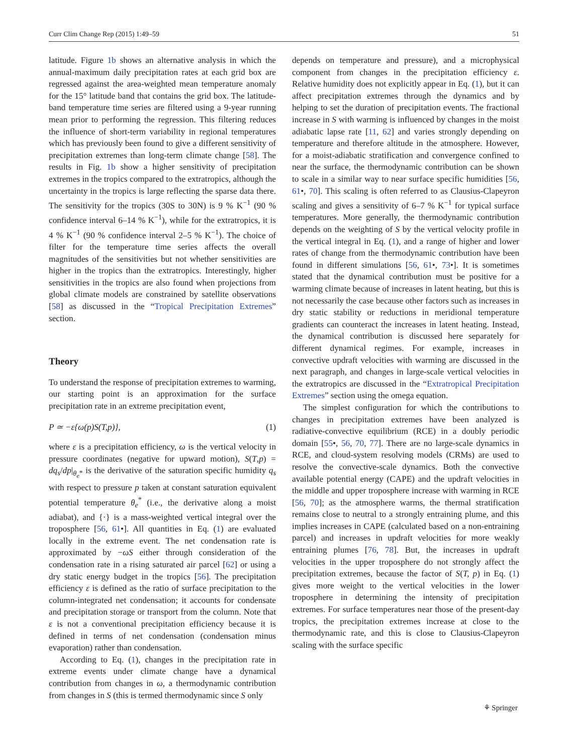Curr Clim Change Rep (2015) 1:49–59 51
latitude. Figure 1b shows an alternative analysis in which the annual-maximum daily precipitation rates at each grid box are regressed against the area-weighted mean temperature anomaly for the 15° latitude band that contains the grid box. The latitude-band temperature time series are filtered using a 9-year running mean prior to performing the regression. This filtering reduces the influence of short-term variability in regional temperatures which has previously been found to give a different sensitivity of precipitation extremes than long-term climate change [58]. The results in Fig. 1b show a higher sensitivity of precipitation extremes in the tropics compared to the extratropics, although the uncertainty in the tropics is large reflecting the sparse data there. The sensitivity for the tropics (30S to 30N) is 9 % K<sup>−1</sup> (90 % confidence interval 6–14 % K<sup>−1</sup>), while for the extratropics, it is 4 % K<sup>−1</sup> (90 % confidence interval 2–5 % K<sup>−1</sup>). The choice of filter for the temperature time series affects the overall magnitudes of the sensitivities but not whether sensitivities are higher in the tropics than the extratropics. Interestingly, higher sensitivities in the tropics are also found when projections from global climate models are constrained by satellite observations [58] as discussed in the “Tropical Precipitation Extremes” section.
Theory
To understand the response of precipitation extremes to warming, our starting point is an approximation for the surface precipitation rate in an extreme precipitation event,
P ≃ −ε{ω(p)S(T,p)}, (1)
where ε is a precipitation efficiency, ω is the vertical velocity in pressure coordinates (negative for upward motion), S(T,p) = dq<sub>s</sub>/dp|<sub>θ<sub>e</sub>*</sub> is the derivative of the saturation specific humidity q<sub>s</sub> with respect to pressure p taken at constant saturation equivalent potential temperature θ<sub>e</sub><sup>*</sup> (i.e., the derivative along a moist adiabat), and {·} is a mass-weighted vertical integral over the troposphere [56, 61•]. All quantities in Eq. (1) are evaluated locally in the extreme event. The net condensation rate is approximated by −ωS either through consideration of the condensation rate in a rising saturated air parcel [62] or using a dry static energy budget in the tropics [56]. The precipitation efficiency ε is defined as the ratio of surface precipitation to the column-integrated net condensation; it accounts for condensate and precipitation storage or transport from the column. Note that ε is not a conventional precipitation efficiency because it is defined in terms of net condensation (condensation minus evaporation) rather than condensation.
According to Eq. (1), changes in the precipitation rate in extreme events under climate change have a dynamical contribution from changes in ω, a thermodynamic contribution from changes in S (this is termed thermodynamic since S only
depends on temperature and pressure), and a microphysical component from changes in the precipitation efficiency ε. Relative humidity does not explicitly appear in Eq. (1), but it can affect precipitation extremes through the dynamics and by helping to set the duration of precipitation events. The fractional increase in S with warming is influenced by changes in the moist adiabatic lapse rate [11, 62] and varies strongly depending on temperature and therefore altitude in the atmosphere. However, for a moist-adiabatic stratification and convergence confined to near the surface, the thermodynamic contribution can be shown to scale in a similar way to near surface specific humidities [56, 61•, 70]. This scaling is often referred to as Clausius-Clapeyron scaling and gives a sensitivity of 6–7 % K<sup>−1</sup> for typical surface temperatures. More generally, the thermodynamic contribution depends on the weighting of S by the vertical velocity profile in the vertical integral in Eq. (1), and a range of higher and lower rates of change from the thermodynamic contribution have been found in different simulations [56, 61•, 73•]. It is sometimes stated that the dynamical contribution must be positive for a warming climate because of increases in latent heating, but this is not necessarily the case because other factors such as increases in dry static stability or reductions in meridional temperature gradients can counteract the increases in latent heating. Instead, the dynamical contribution is discussed here separately for different dynamical regimes. For example, increases in convective updraft velocities with warming are discussed in the next paragraph, and changes in large-scale vertical velocities in the extratropics are discussed in the “Extratropical Precipitation Extremes” section using the omega equation.
The simplest configuration for which the contributions to changes in precipitation extremes have been analyzed is radiative-convective equilibrium (RCE) in a doubly periodic domain [55•, 56, 70, 77]. There are no large-scale dynamics in RCE, and cloud-system resolving models (CRMs) are used to resolve the convective-scale dynamics. Both the convective available potential energy (CAPE) and the updraft velocities in the middle and upper troposphere increase with warming in RCE [56, 70]; as the atmosphere warms, the thermal stratification remains close to neutral to a strongly entraining plume, and this implies increases in CAPE (calculated based on a non-entraining parcel) and increases in updraft velocities for more weakly entraining plumes [76, 78]. But, the increases in updraft velocities in the upper troposphere do not strongly affect the precipitation extremes, because the factor of S(T, p) in Eq. (1) gives more weight to the vertical velocities in the lower troposphere in determining the intensity of precipitation extremes. For surface temperatures near those of the present-day tropics, the precipitation extremes increase at close to the thermodynamic rate, and this is close to Clausius-Clapeyron scaling with the surface specific
⚘ Springer